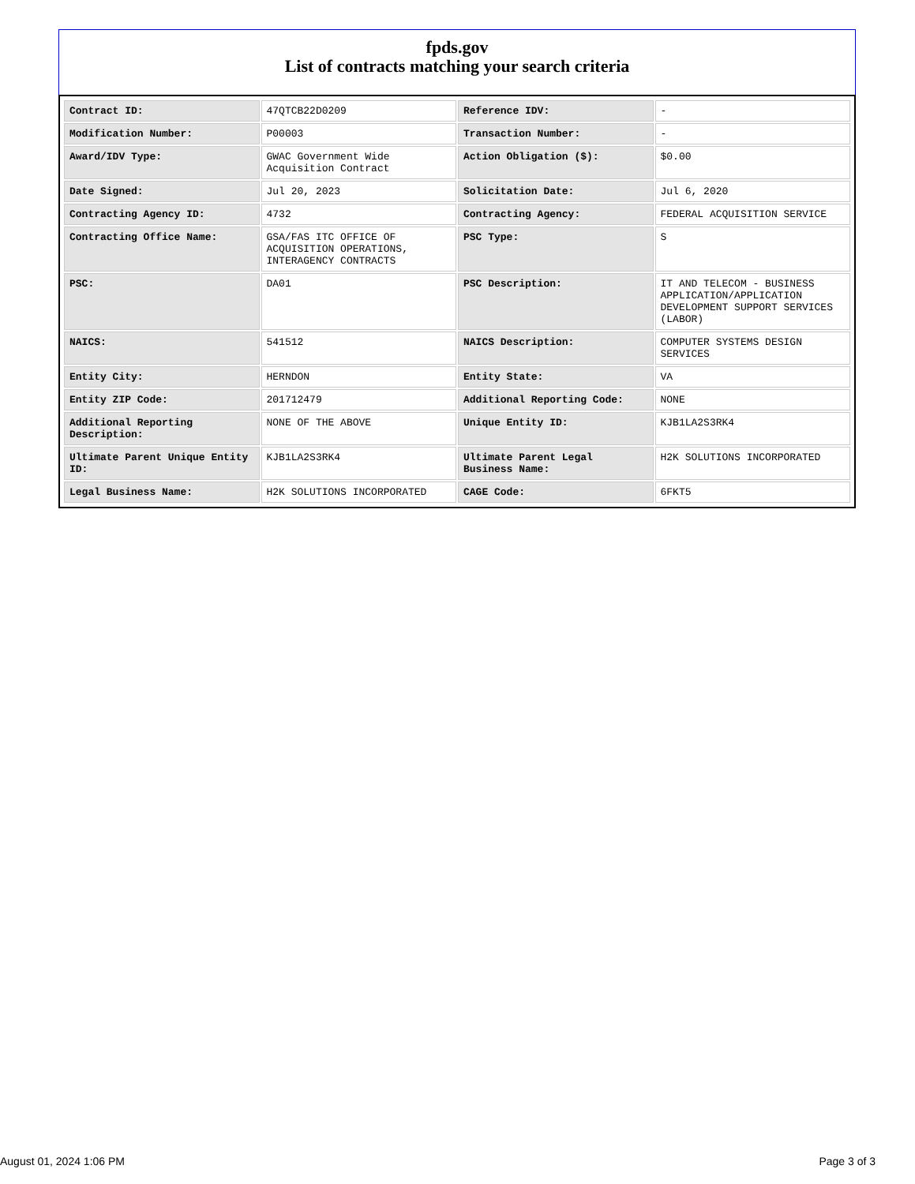fpds.gov
List of contracts matching your search criteria
| Contract ID: | 47QTCB22D0209 | Reference IDV: | - |
| Modification Number: | P00003 | Transaction Number: | - |
| Award/IDV Type: | GWAC Government Wide Acquisition Contract | Action Obligation ($): | $0.00 |
| Date Signed: | Jul 20, 2023 | Solicitation Date: | Jul 6, 2020 |
| Contracting Agency ID: | 4732 | Contracting Agency: | FEDERAL ACQUISITION SERVICE |
| Contracting Office Name: | GSA/FAS ITC OFFICE OF ACQUISITION OPERATIONS, INTERAGENCY CONTRACTS | PSC Type: | S |
| PSC: | DA01 | PSC Description: | IT AND TELECOM - BUSINESS APPLICATION/APPLICATION DEVELOPMENT SUPPORT SERVICES (LABOR) |
| NAICS: | 541512 | NAICS Description: | COMPUTER SYSTEMS DESIGN SERVICES |
| Entity City: | HERNDON | Entity State: | VA |
| Entity ZIP Code: | 201712479 | Additional Reporting Code: | NONE |
| Additional Reporting Description: | NONE OF THE ABOVE | Unique Entity ID: | KJB1LA2S3RK4 |
| Ultimate Parent Unique Entity ID: | KJB1LA2S3RK4 | Ultimate Parent Legal Business Name: | H2K SOLUTIONS INCORPORATED |
| Legal Business Name: | H2K SOLUTIONS INCORPORATED | CAGE Code: | 6FKT5 |
August 01, 2024 1:06 PM Page 3 of 3